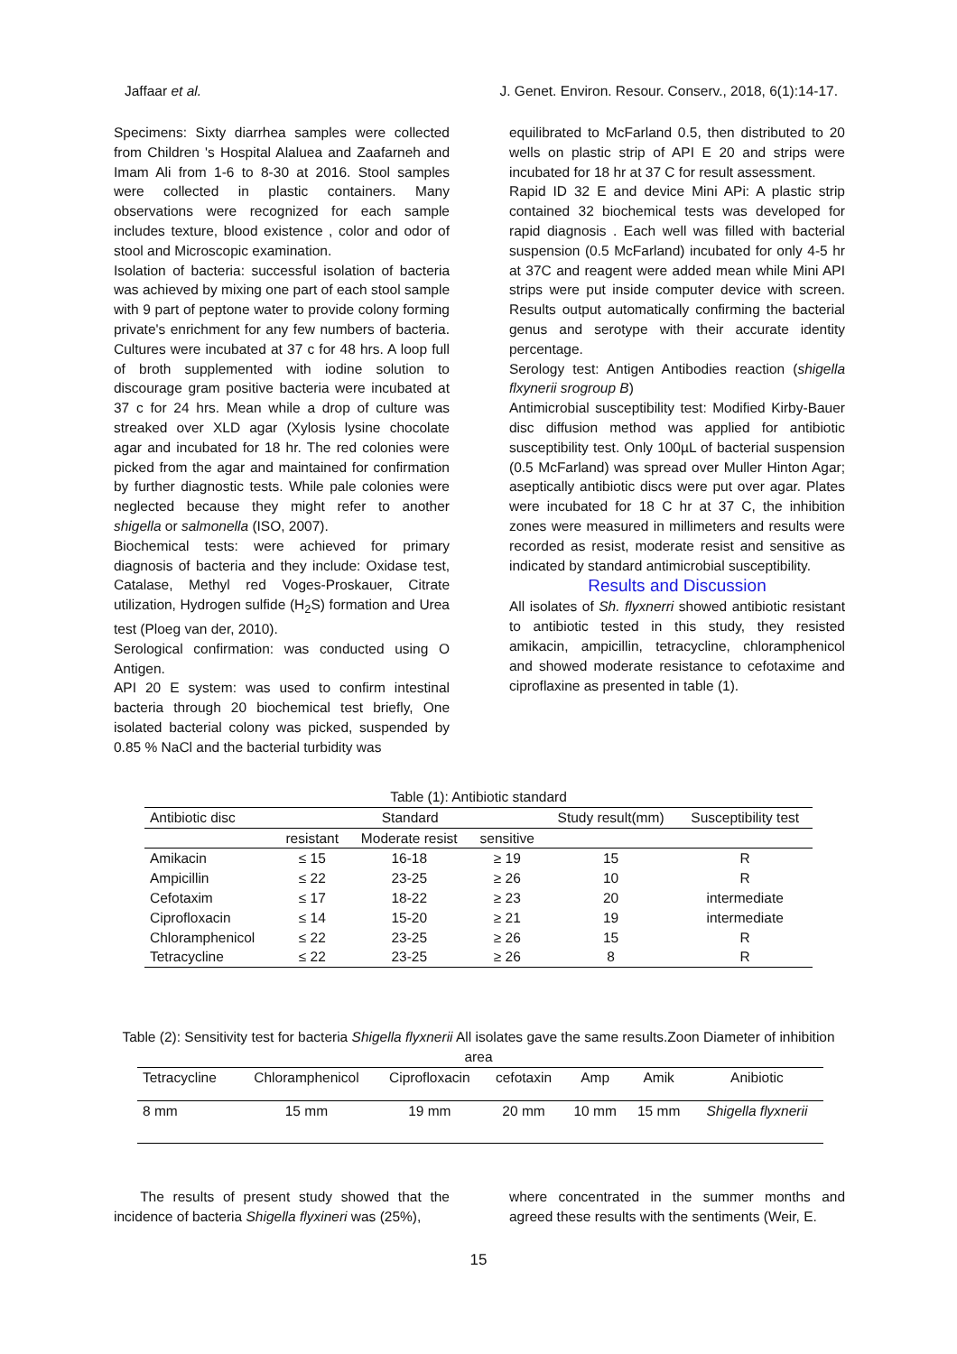Jaffaar et al. J. Genet. Environ. Resour. Conserv., 2018, 6(1):14-17.
Specimens: Sixty diarrhea samples were collected from Children 's Hospital Alaluea and Zaafarneh and Imam Ali from 1-6 to 8-30 at 2016. Stool samples were collected in plastic containers. Many observations were recognized for each sample includes texture, blood existence , color and odor of stool and Microscopic examination.
Isolation of bacteria: successful isolation of bacteria was achieved by mixing one part of each stool sample with 9 part of peptone water to provide colony forming private's enrichment for any few numbers of bacteria. Cultures were incubated at 37 c for 48 hrs. A loop full of broth supplemented with iodine solution to discourage gram positive bacteria were incubated at 37 c for 24 hrs. Mean while a drop of culture was streaked over XLD agar (Xylosis lysine chocolate agar and incubated for 18 hr. The red colonies were picked from the agar and maintained for confirmation by further diagnostic tests. While pale colonies were neglected because they might refer to another shigella or salmonella (ISO, 2007).
Biochemical tests: were achieved for primary diagnosis of bacteria and they include: Oxidase test, Catalase, Methyl red Voges-Proskauer, Citrate utilization, Hydrogen sulfide (H<sub>2</sub>S) formation and Urea test (Ploeg van der, 2010).
Serological confirmation: was conducted using O Antigen.
API 20 E system: was used to confirm intestinal bacteria through 20 biochemical test briefly, One isolated bacterial colony was picked, suspended by 0.85 % NaCl and the bacterial turbidity was
equilibrated to McFarland 0.5, then distributed to 20 wells on plastic strip of API E 20 and strips were incubated for 18 hr at 37 C for result assessment.
Rapid ID 32 E and device Mini APi: A plastic strip contained 32 biochemical tests was developed for rapid diagnosis . Each well was filled with bacterial suspension (0.5 McFarland) incubated for only 4-5 hr at 37C and reagent were added mean while Mini API strips were put inside computer device with screen. Results output automatically confirming the bacterial genus and serotype with their accurate identity percentage.
Serology test: Antigen Antibodies reaction (shigella flxynerii srogroup B)
Antimicrobial susceptibility test: Modified Kirby-Bauer disc diffusion method was applied for antibiotic susceptibility test. Only 100µL of bacterial suspension (0.5 McFarland) was spread over Muller Hinton Agar; aseptically antibiotic discs were put over agar. Plates were incubated for 18 C hr at 37 C, the inhibition zones were measured in millimeters and results were recorded as resist, moderate resist and sensitive as indicated by standard antimicrobial susceptibility.
Results and Discussion
All isolates of Sh. flyxnerri showed antibiotic resistant to antibiotic tested in this study, they resisted amikacin, ampicillin, tetracycline, chloramphenicol and showed moderate resistance to cefotaxime and ciproflaxine as presented in table (1).
Table (1): Antibiotic standard
| Antibiotic disc | Standard | | | Study result(mm) | Susceptibility test |
| | resistant | Moderate resist | sensitive | | |
| Amikacin | ≤ 15 | 16-18 | ≥ 19 | 15 | R |
| Ampicillin | ≤ 22 | 23-25 | ≥ 26 | 10 | R |
| Cefotaxim | ≤ 17 | 18-22 | ≥ 23 | 20 | intermediate |
| Ciprofloxacin | ≤ 14 | 15-20 | ≥ 21 | 19 | intermediate |
| Chloramphenicol | ≤ 22 | 23-25 | ≥ 26 | 15 | R |
| Tetracycline | ≤ 22 | 23-25 | ≥ 26 | 8 | R |
Table (2): Sensitivity test for bacteria Shigella flyxnerii All isolates gave the same results.Zoon Diameter of inhibition area
| Tetracycline | Chloramphenicol | Ciprofloxacin | cefotaxin | Amp | Amik | Anibiotic |
| 8 mm | 15 mm | 19 mm | 20 mm | 10 mm | 15 mm | Shigella flyxnerii |
The results of present study showed that the incidence of bacteria Shigella flyxineri was (25%),
where concentrated in the summer months and agreed these results with the sentiments (Weir, E.
15